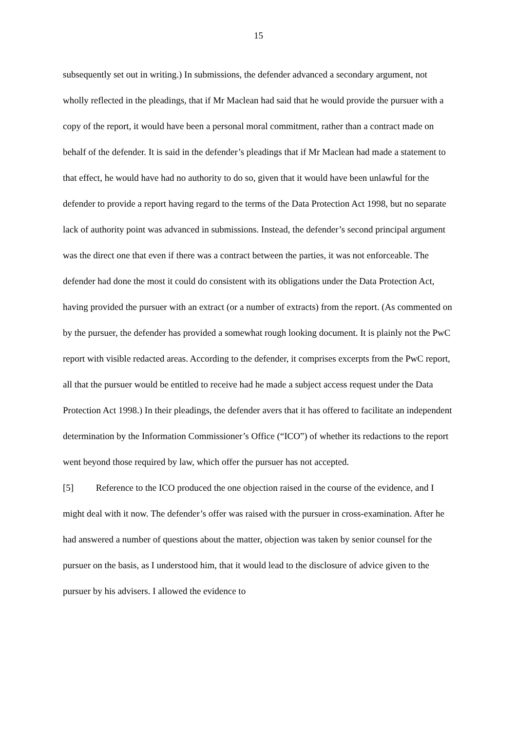15
subsequently set out in writing.) In submissions, the defender advanced a secondary argument, not wholly reflected in the pleadings, that if Mr Maclean had said that he would provide the pursuer with a copy of the report, it would have been a personal moral commitment, rather than a contract made on behalf of the defender. It is said in the defender’s pleadings that if Mr Maclean had made a statement to that effect, he would have had no authority to do so, given that it would have been unlawful for the defender to provide a report having regard to the terms of the Data Protection Act 1998, but no separate lack of authority point was advanced in submissions. Instead, the defender’s second principal argument was the direct one that even if there was a contract between the parties, it was not enforceable. The defender had done the most it could do consistent with its obligations under the Data Protection Act, having provided the pursuer with an extract (or a number of extracts) from the report. (As commented on by the pursuer, the defender has provided a somewhat rough looking document. It is plainly not the PwC report with visible redacted areas. According to the defender, it comprises excerpts from the PwC report, all that the pursuer would be entitled to receive had he made a subject access request under the Data Protection Act 1998.) In their pleadings, the defender avers that it has offered to facilitate an independent determination by the Information Commissioner’s Office (“ICO”) of whether its redactions to the report went beyond those required by law, which offer the pursuer has not accepted.
[5] Reference to the ICO produced the one objection raised in the course of the evidence, and I might deal with it now. The defender’s offer was raised with the pursuer in cross-examination. After he had answered a number of questions about the matter, objection was taken by senior counsel for the pursuer on the basis, as I understood him, that it would lead to the disclosure of advice given to the pursuer by his advisers. I allowed the evidence to